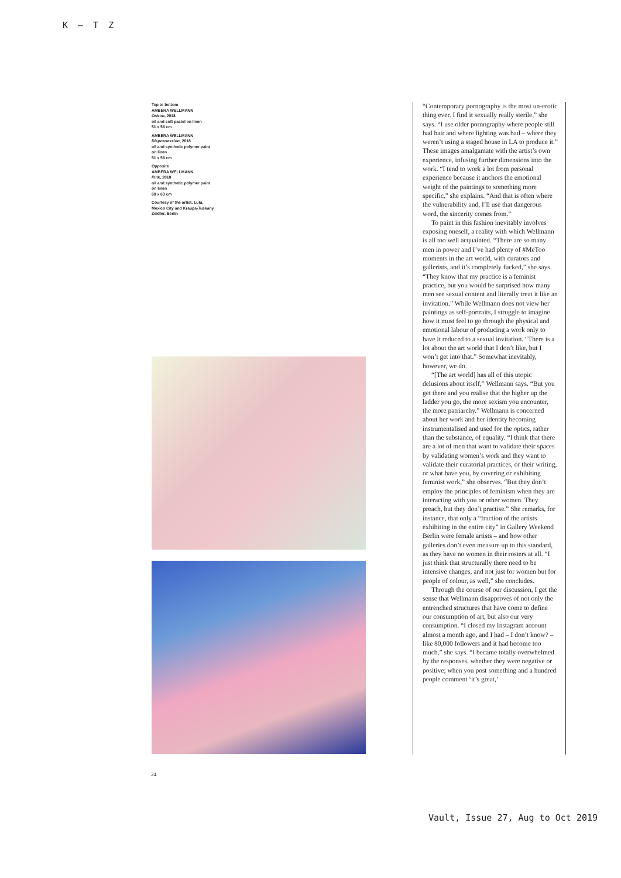K – T Z
Top to bottom
AMBERA WELLMANN
Orison, 2018
oil and soft pastel on linen
51 x 56 cm
AMBERA WELLMANN
Dispossession, 2018
oil and synthetic polymer paint on linen
51 x 56 cm
Opposite
AMBERA WELLMANN
Pink, 2018
oil and synthetic polymer paint on linen
68 x 63 cm
Courtesy of the artist, Lulu, Mexico City and Kraupa-Tuskany Zeidler, Berlin
“Contemporary pornography is the most un-erotic thing ever. I find it sexually really sterile,” she says. “I use older pornography where people still had hair and where lighting was bad – where they weren’t using a staged house in LA to produce it.” These images amalgamate with the artist’s own experience, infusing further dimensions into the work. “I tend to work a lot from personal experience because it anchors the emotional weight of the paintings to something more specific,” she explains. “And that is often where the vulnerability and, I’ll use that dangerous word, the sincerity comes from.”
To paint in this fashion inevitably involves exposing oneself, a reality with which Wellmann is all too well acquainted. “There are so many men in power and I’ve had plenty of #MeToo moments in the art world, with curators and gallerists, and it’s completely fucked,” she says. “They know that my practice is a feminist practice, but you would be surprised how many men see sexual content and literally treat it like an invitation.” While Wellmann does not view her paintings as self-portraits, I struggle to imagine how it must feel to go through the physical and emotional labour of producing a work only to have it reduced to a sexual invitation. “There is a lot about the art world that I don’t like, but I won’t get into that.” Somewhat inevitably, however, we do.
“[The art world] has all of this utopic delusions about itself,” Wellmann says. “But you get there and you realise that the higher up the ladder you go, the more sexism you encounter, the more patriarchy.” Wellmann is concerned about her work and her identity becoming instrumentalised and used for the optics, rather than the substance, of equality. “I think that there are a lot of men that want to validate their spaces by validating women’s work and they want to validate their curatorial practices, or their writing, or what have you, by covering or exhibiting feminist work,” she observes. “But they don’t employ the principles of feminism when they are interacting with you or other women. They preach, but they don’t practise.” She remarks, for instance, that only a “fraction of the artists exhibiting in the entire city” in Gallery Weekend Berlin were female artists – and how other galleries don’t even measure up to this standard, as they have no women in their rosters at all. “I just think that structurally there need to be intensive changes, and not just for women but for people of colour, as well,” she concludes.
Through the course of our discussion, I get the sense that Wellmann disapproves of not only the entrenched structures that have come to define our consumption of art, but also our very consumption. “I closed my Instagram account almost a month ago, and I had – I don’t know? – like 80,000 followers and it had become too much,” she says. “I became totally overwhelmed by the responses, whether they were negative or positive; when you post something and a hundred people comment ‘it’s great,’
24
Vault, Issue 27, Aug to Oct 2019